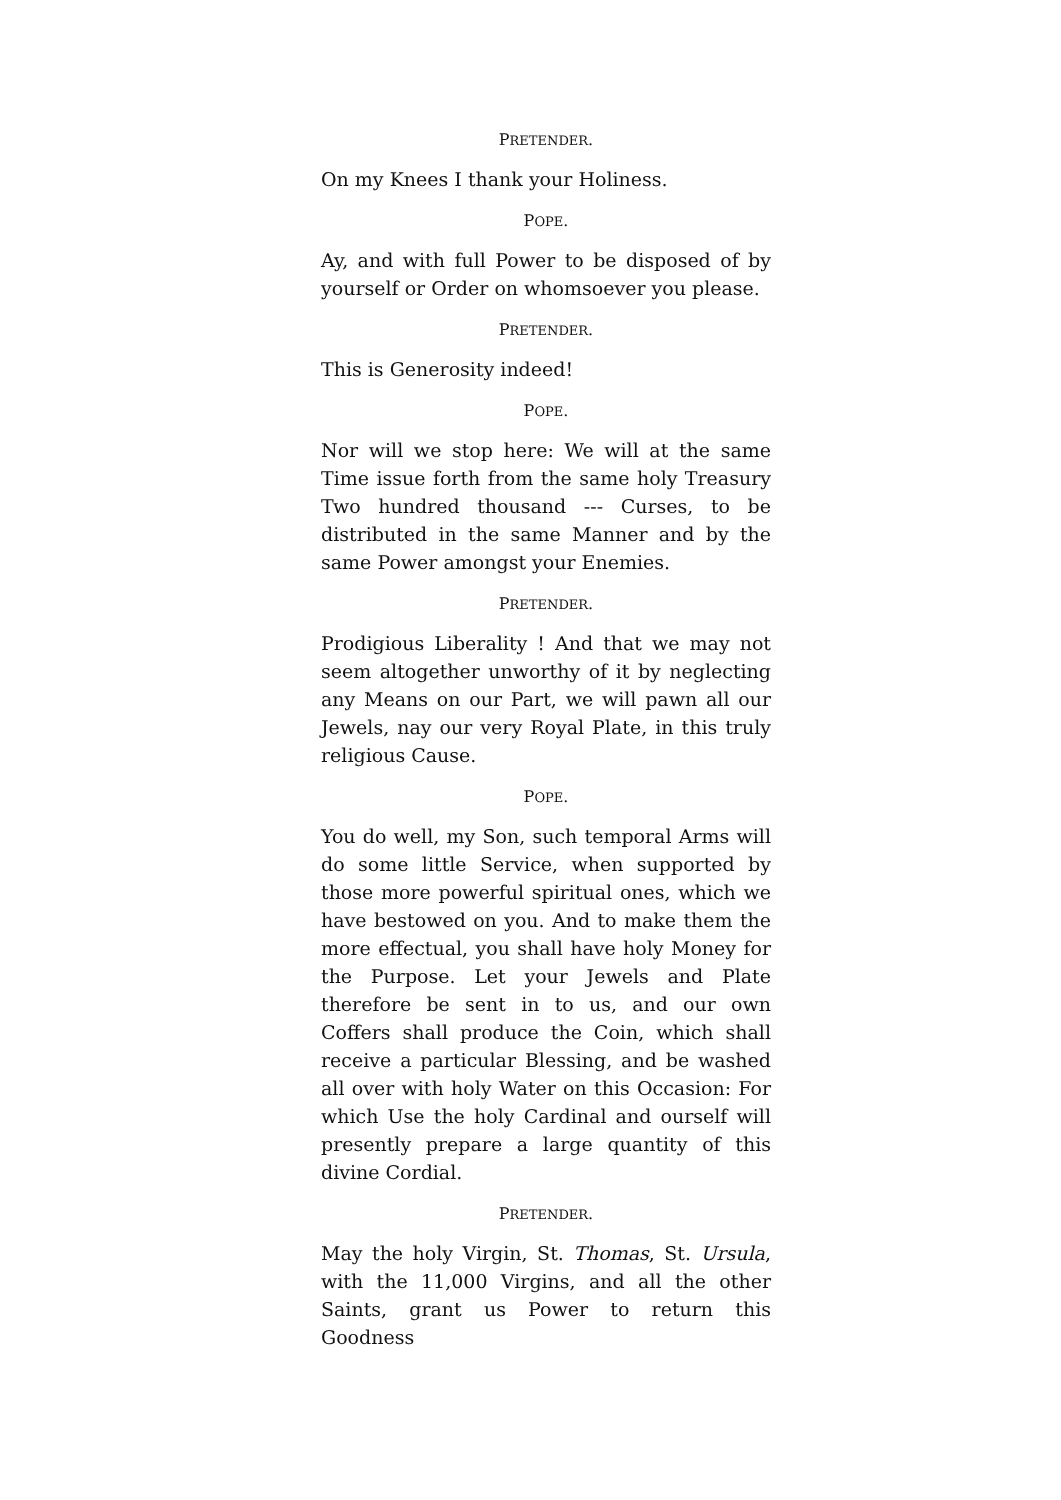PRETENDER.
On my Knees I thank your Holiness.
POPE.
Ay, and with full Power to be disposed of by yourself or Order on whomsoever you please.
PRETENDER.
This is Generosity indeed!
POPE.
Nor will we stop here: We will at the same Time issue forth from the same holy Treasury Two hundred thousand --- Curses, to be distributed in the same Manner and by the same Power amongst your Enemies.
PRETENDER.
Prodigious Liberality ! And that we may not seem altogether unworthy of it by neglecting any Means on our Part, we will pawn all our Jewels, nay our very Royal Plate, in this truly religious Cause.
POPE.
You do well, my Son, such temporal Arms will do some little Service, when supported by those more powerful spiritual ones, which we have bestowed on you. And to make them the more effectual, you shall have holy Money for the Purpose. Let your Jewels and Plate therefore be sent in to us, and our own Coffers shall produce the Coin, which shall receive a particular Blessing, and be washed all over with holy Water on this Occasion: For which Use the holy Cardinal and ourself will presently prepare a large quantity of this divine Cordial.
PRETENDER.
May the holy Virgin, St. Thomas, St. Ursula, with the 11,000 Virgins, and all the other Saints, grant us Power to return this Goodness